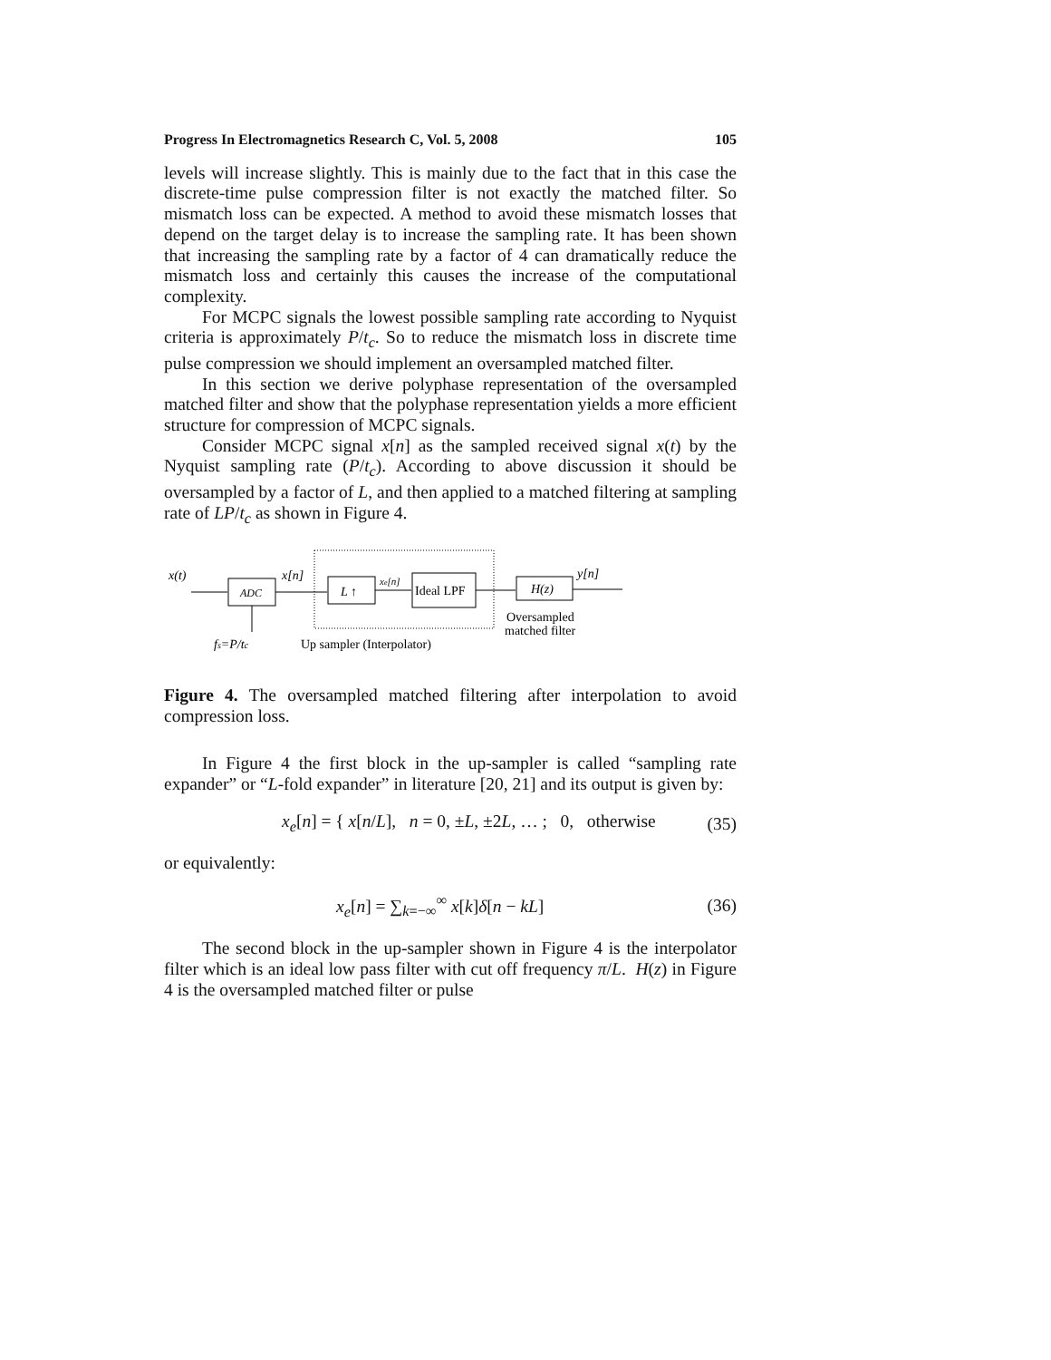Progress In Electromagnetics Research C, Vol. 5, 2008 105
levels will increase slightly. This is mainly due to the fact that in this case the discrete-time pulse compression filter is not exactly the matched filter. So mismatch loss can be expected. A method to avoid these mismatch losses that depend on the target delay is to increase the sampling rate. It has been shown that increasing the sampling rate by a factor of 4 can dramatically reduce the mismatch loss and certainly this causes the increase of the computational complexity.
For MCPC signals the lowest possible sampling rate according to Nyquist criteria is approximately P/t<sub>c</sub>. So to reduce the mismatch loss in discrete time pulse compression we should implement an oversampled matched filter.
In this section we derive polyphase representation of the oversampled matched filter and show that the polyphase representation yields a more efficient structure for compression of MCPC signals.
Consider MCPC signal x[n] as the sampled received signal x(t) by the Nyquist sampling rate (P/t<sub>c</sub>). According to above discussion it should be oversampled by a factor of L, and then applied to a matched filtering at sampling rate of LP/t<sub>c</sub> as shown in Figure 4.
x(t)
ADC
fs=P/tc
x[n]
L ↑
xe[n]
Ideal LPF
H(z)
y[n]
Oversampled
matched filter
Up sampler (Interpolator)
Figure 4. The oversampled matched filtering after interpolation to avoid compression loss.
In Figure 4 the first block in the up-sampler is called “sampling rate expander” or “L-fold expander” in literature [20, 21] and its output is given by:
x<sub>e</sub>[n] = { x[n/L], n = 0, ±L, ±2L, … ; 0, otherwise (35)
or equivalently:
x<sub>e</sub>[n] = ∑<sub>k=−∞</sub><sup>∞</sup> x[k]δ[n − kL] (36)
The second block in the up-sampler shown in Figure 4 is the interpolator filter which is an ideal low pass filter with cut off frequency π/L. H(z) in Figure 4 is the oversampled matched filter or pulse